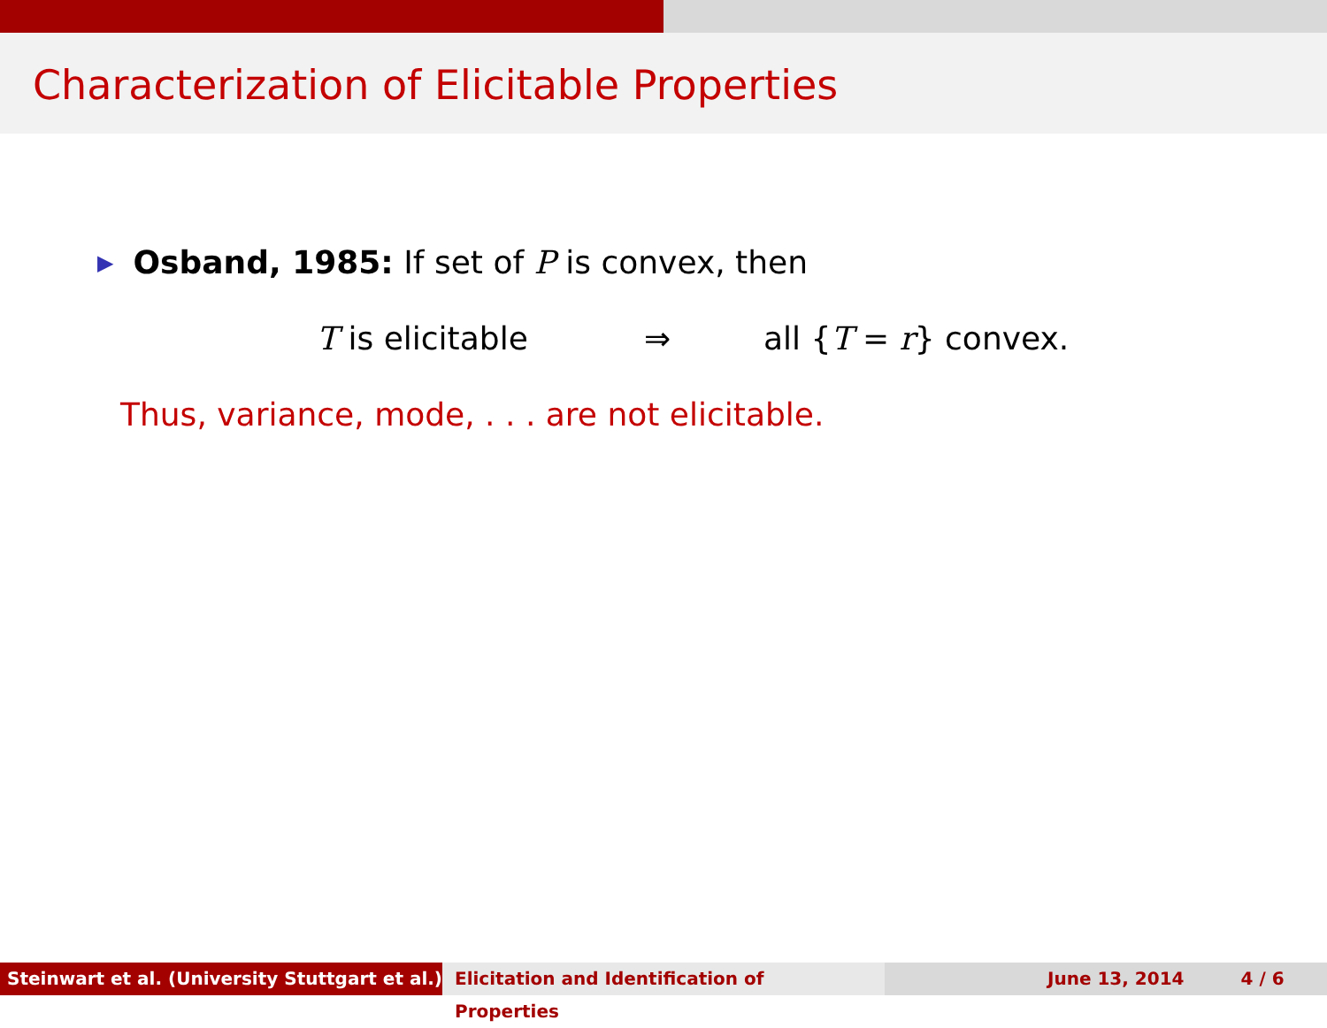Characterization of Elicitable Properties
▶ Osband, 1985: If set of P is convex, then
T is elicitable ⇒ all {T = r} convex.
Thus, variance, mode, . . . are not elicitable.
Steinwart et al. (University Stuttgart et al.)
Elicitation and Identification of Properties June 13, 2014 4 / 6